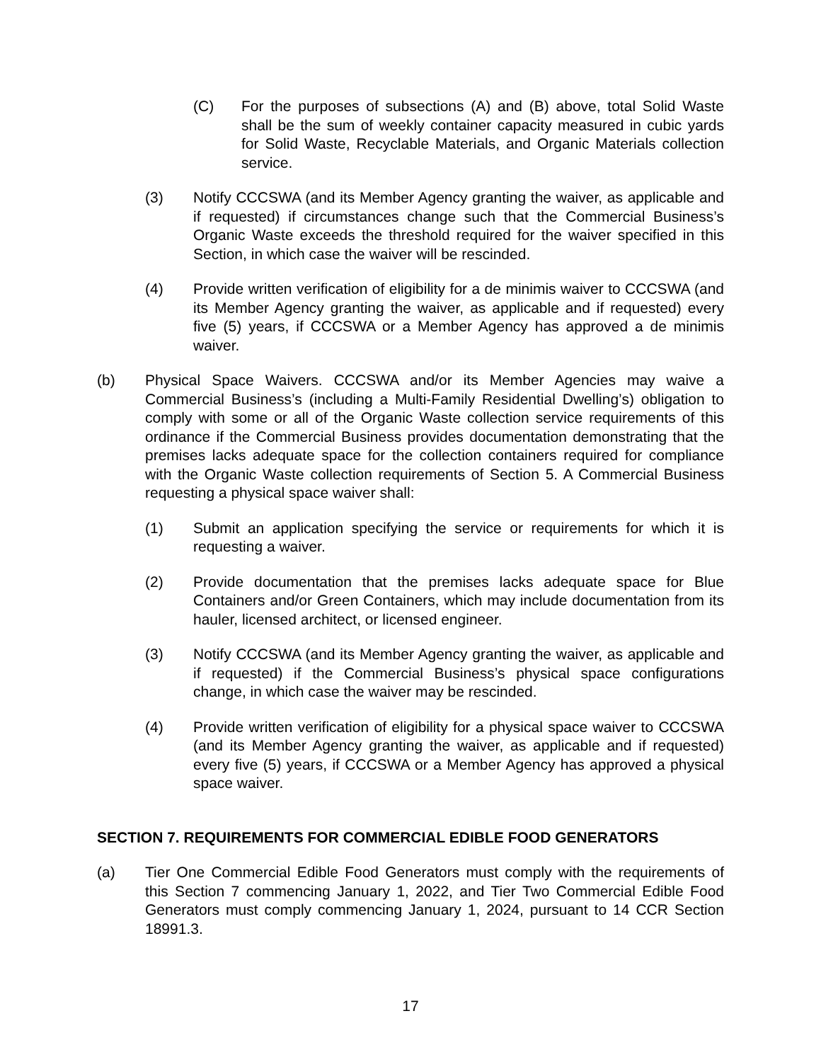(C) For the purposes of subsections (A) and (B) above, total Solid Waste shall be the sum of weekly container capacity measured in cubic yards for Solid Waste, Recyclable Materials, and Organic Materials collection service.
(3) Notify CCCSWA (and its Member Agency granting the waiver, as applicable and if requested) if circumstances change such that the Commercial Business’s Organic Waste exceeds the threshold required for the waiver specified in this Section, in which case the waiver will be rescinded.
(4) Provide written verification of eligibility for a de minimis waiver to CCCSWA (and its Member Agency granting the waiver, as applicable and if requested) every five (5) years, if CCCSWA or a Member Agency has approved a de minimis waiver.
(b) Physical Space Waivers. CCCSWA and/or its Member Agencies may waive a Commercial Business’s (including a Multi-Family Residential Dwelling’s) obligation to comply with some or all of the Organic Waste collection service requirements of this ordinance if the Commercial Business provides documentation demonstrating that the premises lacks adequate space for the collection containers required for compliance with the Organic Waste collection requirements of Section 5. A Commercial Business requesting a physical space waiver shall:
(1) Submit an application specifying the service or requirements for which it is requesting a waiver.
(2) Provide documentation that the premises lacks adequate space for Blue Containers and/or Green Containers, which may include documentation from its hauler, licensed architect, or licensed engineer.
(3) Notify CCCSWA (and its Member Agency granting the waiver, as applicable and if requested) if the Commercial Business’s physical space configurations change, in which case the waiver may be rescinded.
(4) Provide written verification of eligibility for a physical space waiver to CCCSWA (and its Member Agency granting the waiver, as applicable and if requested) every five (5) years, if CCCSWA or a Member Agency has approved a physical space waiver.
SECTION 7. REQUIREMENTS FOR COMMERCIAL EDIBLE FOOD GENERATORS
(a) Tier One Commercial Edible Food Generators must comply with the requirements of this Section 7 commencing January 1, 2022, and Tier Two Commercial Edible Food Generators must comply commencing January 1, 2024, pursuant to 14 CCR Section 18991.3.
17